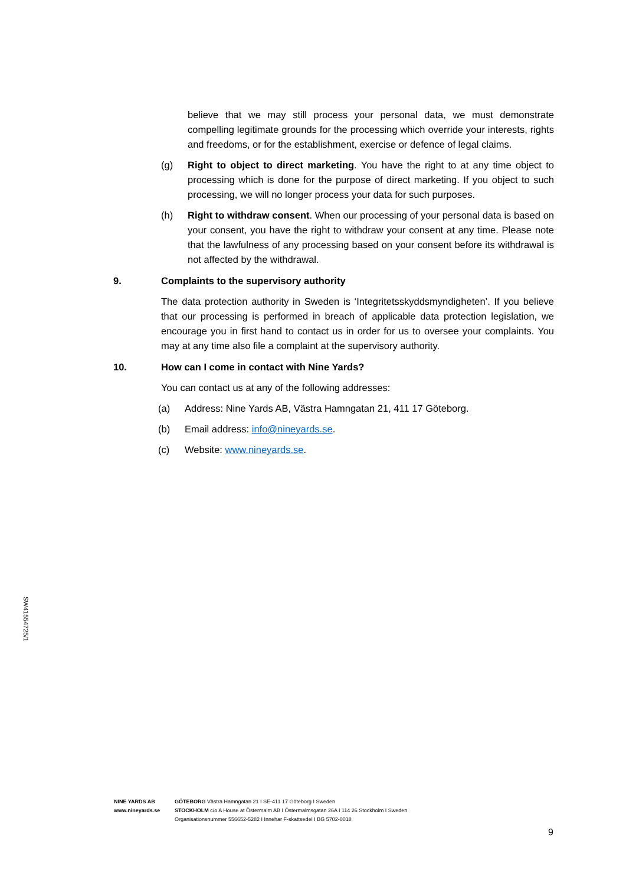believe that we may still process your personal data, we must demonstrate compelling legitimate grounds for the processing which override your interests, rights and freedoms, or for the establishment, exercise or defence of legal claims.
(g) Right to object to direct marketing. You have the right to at any time object to processing which is done for the purpose of direct marketing. If you object to such processing, we will no longer process your data for such purposes.
(h) Right to withdraw consent. When our processing of your personal data is based on your consent, you have the right to withdraw your consent at any time. Please note that the lawfulness of any processing based on your consent before its withdrawal is not affected by the withdrawal.
9. Complaints to the supervisory authority
The data protection authority in Sweden is ‘Integritetsskyddsmyndigheten’. If you believe that our processing is performed in breach of applicable data protection legislation, we encourage you in first hand to contact us in order for us to oversee your complaints. You may at any time also file a complaint at the supervisory authority.
10. How can I come in contact with Nine Yards?
You can contact us at any of the following addresses:
(a) Address: Nine Yards AB, Västra Hamngatan 21, 411 17 Göteborg.
(b) Email address: info@nineyards.se.
(c) Website: www.nineyards.se.
SW41554725/1
NINE YARDS AB
www.nineyards.se
GÖTEBORG Västra Hamngatan 21 I SE-411 17 Göteborg I Sweden
STOCKHOLM c/o A House at Östermalm AB I Östermalmsgatan 26A I 114 26 Stockholm I Sweden
Organisationsnummer 556652-5282 I Innehar F-skattsedel I BG 5702-0018
9